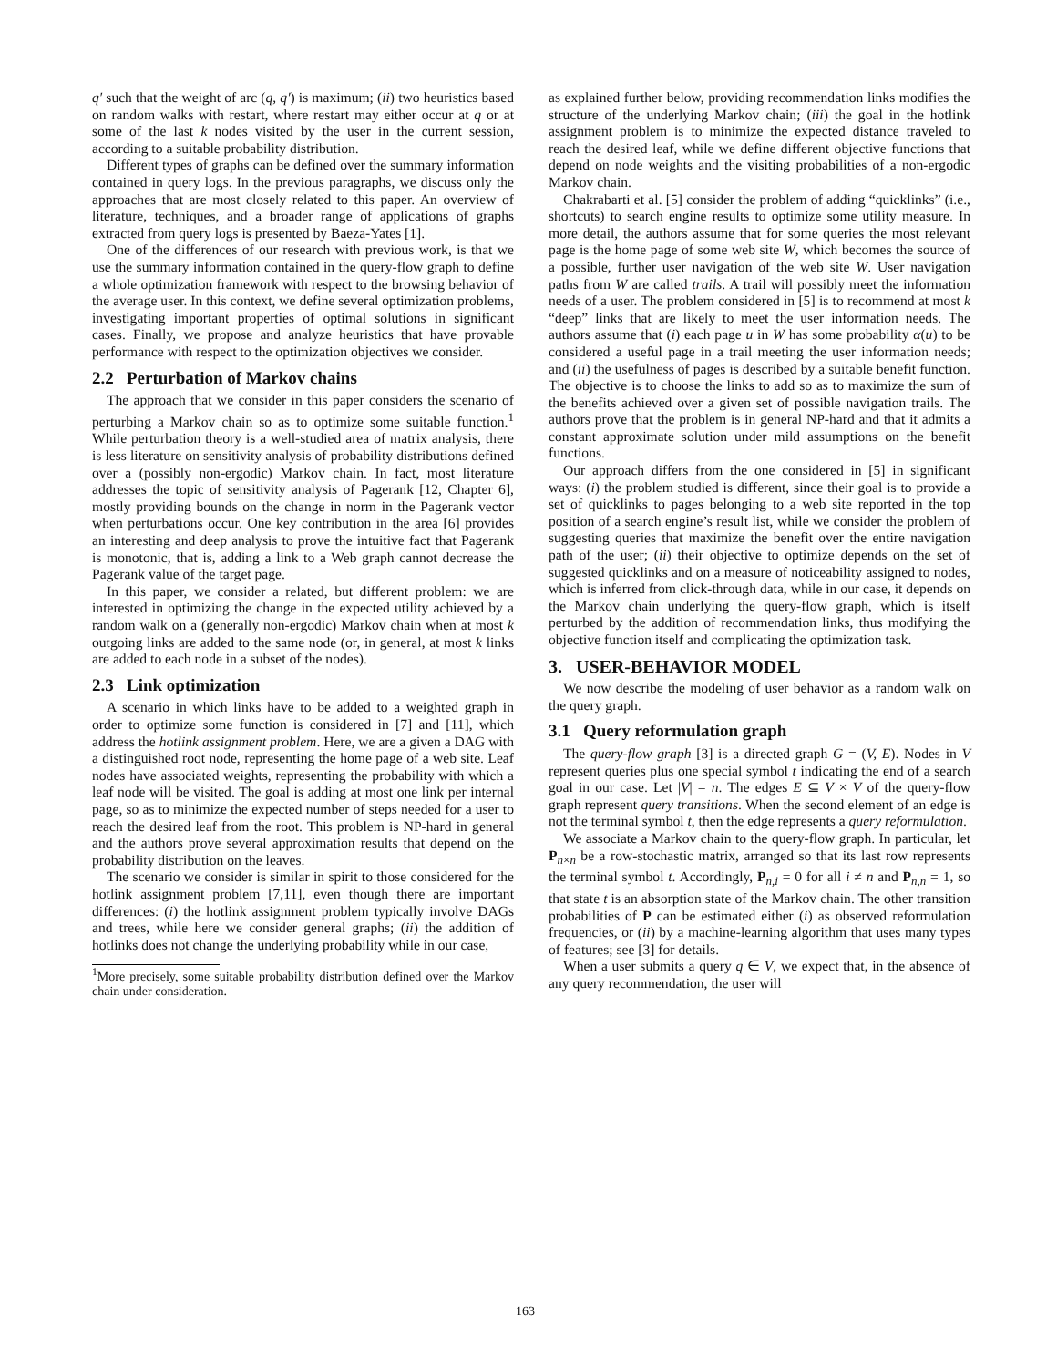q′ such that the weight of arc (q, q′) is maximum; (ii) two heuristics based on random walks with restart, where restart may either occur at q or at some of the last k nodes visited by the user in the current session, according to a suitable probability distribution.
Different types of graphs can be defined over the summary information contained in query logs. In the previous paragraphs, we discuss only the approaches that are most closely related to this paper. An overview of literature, techniques, and a broader range of applications of graphs extracted from query logs is presented by Baeza-Yates [1].
One of the differences of our research with previous work, is that we use the summary information contained in the query-flow graph to define a whole optimization framework with respect to the browsing behavior of the average user. In this context, we define several optimization problems, investigating important properties of optimal solutions in significant cases. Finally, we propose and analyze heuristics that have provable performance with respect to the optimization objectives we consider.
2.2 Perturbation of Markov chains
The approach that we consider in this paper considers the scenario of perturbing a Markov chain so as to optimize some suitable function.<sup>1</sup> While perturbation theory is a well-studied area of matrix analysis, there is less literature on sensitivity analysis of probability distributions defined over a (possibly non-ergodic) Markov chain. In fact, most literature addresses the topic of sensitivity analysis of Pagerank [12, Chapter 6], mostly providing bounds on the change in norm in the Pagerank vector when perturbations occur. One key contribution in the area [6] provides an interesting and deep analysis to prove the intuitive fact that Pagerank is monotonic, that is, adding a link to a Web graph cannot decrease the Pagerank value of the target page.
In this paper, we consider a related, but different problem: we are interested in optimizing the change in the expected utility achieved by a random walk on a (generally non-ergodic) Markov chain when at most k outgoing links are added to the same node (or, in general, at most k links are added to each node in a subset of the nodes).
2.3 Link optimization
A scenario in which links have to be added to a weighted graph in order to optimize some function is considered in [7] and [11], which address the hotlink assignment problem. Here, we are a given a DAG with a distinguished root node, representing the home page of a web site. Leaf nodes have associated weights, representing the probability with which a leaf node will be visited. The goal is adding at most one link per internal page, so as to minimize the expected number of steps needed for a user to reach the desired leaf from the root. This problem is NP-hard in general and the authors prove several approximation results that depend on the probability distribution on the leaves.
The scenario we consider is similar in spirit to those considered for the hotlink assignment problem [7,11], even though there are important differences: (i) the hotlink assignment problem typically involve DAGs and trees, while here we consider general graphs; (ii) the addition of hotlinks does not change the underlying probability while in our case,
<sup>1</sup> More precisely, some suitable probability distribution defined over the Markov chain under consideration.
as explained further below, providing recommendation links modifies the structure of the underlying Markov chain; (iii) the goal in the hotlink assignment problem is to minimize the expected distance traveled to reach the desired leaf, while we define different objective functions that depend on node weights and the visiting probabilities of a non-ergodic Markov chain.
Chakrabarti et al. [5] consider the problem of adding “quicklinks” (i.e., shortcuts) to search engine results to optimize some utility measure. In more detail, the authors assume that for some queries the most relevant page is the home page of some web site W, which becomes the source of a possible, further user navigation of the web site W. User navigation paths from W are called trails. A trail will possibly meet the information needs of a user. The problem considered in [5] is to recommend at most k “deep” links that are likely to meet the user information needs. The authors assume that (i) each page u in W has some probability α(u) to be considered a useful page in a trail meeting the user information needs; and (ii) the usefulness of pages is described by a suitable benefit function. The objective is to choose the links to add so as to maximize the sum of the benefits achieved over a given set of possible navigation trails. The authors prove that the problem is in general NP-hard and that it admits a constant approximate solution under mild assumptions on the benefit functions.
Our approach differs from the one considered in [5] in significant ways: (i) the problem studied is different, since their goal is to provide a set of quicklinks to pages belonging to a web site reported in the top position of a search engine’s result list, while we consider the problem of suggesting queries that maximize the benefit over the entire navigation path of the user; (ii) their objective to optimize depends on the set of suggested quicklinks and on a measure of noticeability assigned to nodes, which is inferred from click-through data, while in our case, it depends on the Markov chain underlying the query-flow graph, which is itself perturbed by the addition of recommendation links, thus modifying the objective function itself and complicating the optimization task.
3. USER-BEHAVIOR MODEL
We now describe the modeling of user behavior as a random walk on the query graph.
3.1 Query reformulation graph
The query-flow graph [3] is a directed graph G = (V, E). Nodes in V represent queries plus one special symbol t indicating the end of a search goal in our case. Let |V| = n. The edges E ⊆ V × V of the query-flow graph represent query transitions. When the second element of an edge is not the terminal symbol t, then the edge represents a query reformulation.
We associate a Markov chain to the query-flow graph. In particular, let P<sub>n×n</sub> be a row-stochastic matrix, arranged so that its last row represents the terminal symbol t. Accordingly, P<sub>n,i</sub> = 0 for all i ≠ n and P<sub>n,n</sub> = 1, so that state t is an absorption state of the Markov chain. The other transition probabilities of P can be estimated either (i) as observed reformulation frequencies, or (ii) by a machine-learning algorithm that uses many types of features; see [3] for details.
When a user submits a query q ∈ V, we expect that, in the absence of any query recommendation, the user will
163